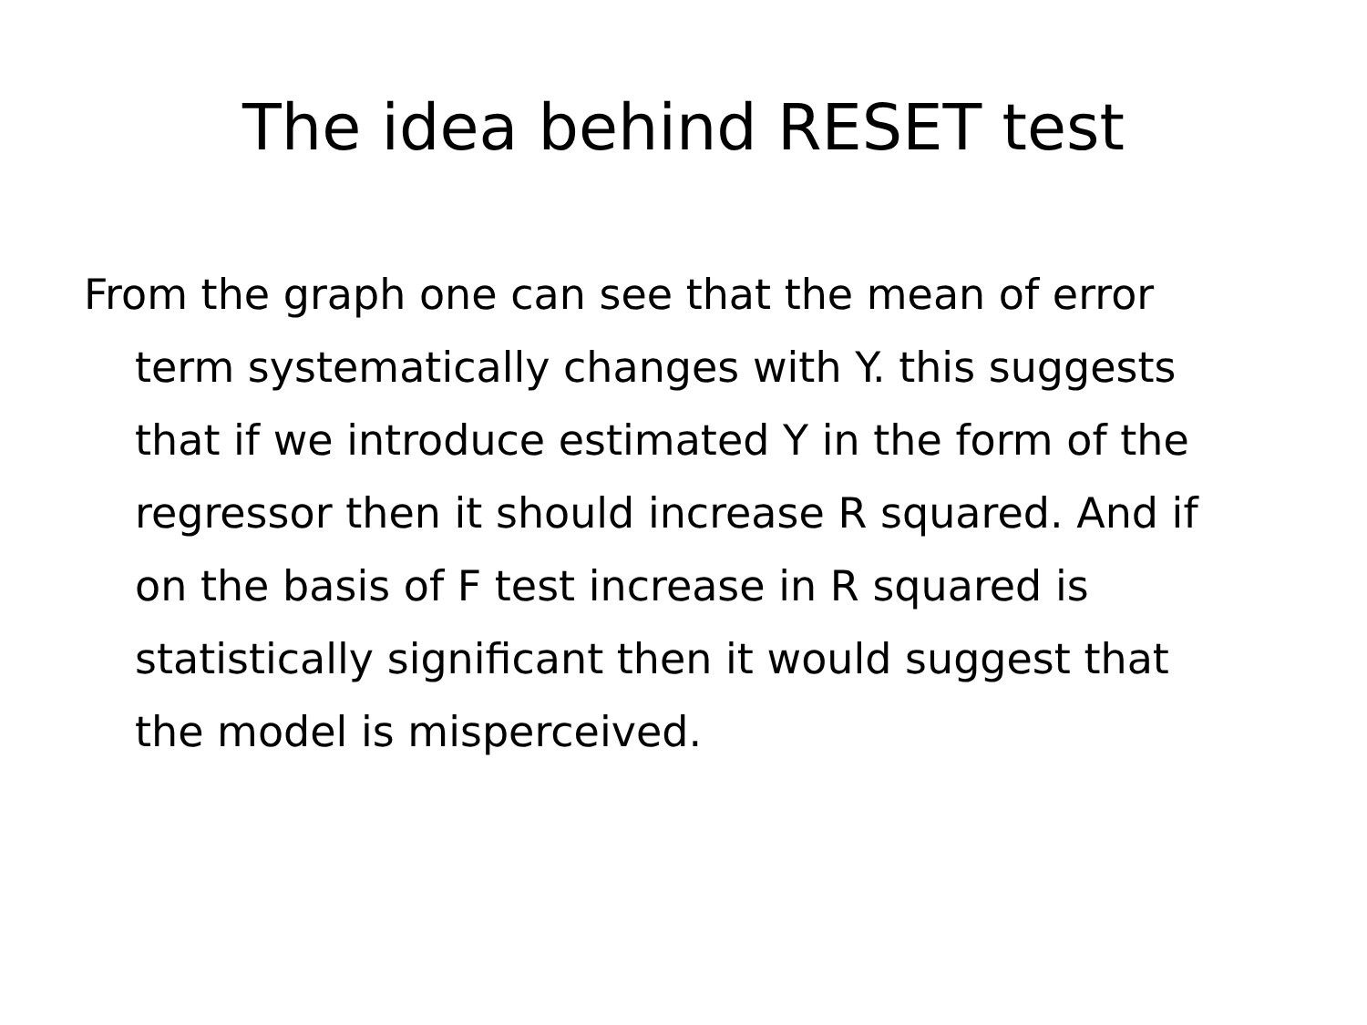The idea behind RESET test
From the graph one can see that the mean of error term systematically changes with Y. this suggests that if we introduce estimated Y in the form of the regressor then it should increase R squared. And if on the basis of F test increase in R squared is statistically significant then it would suggest that the model is misperceived.